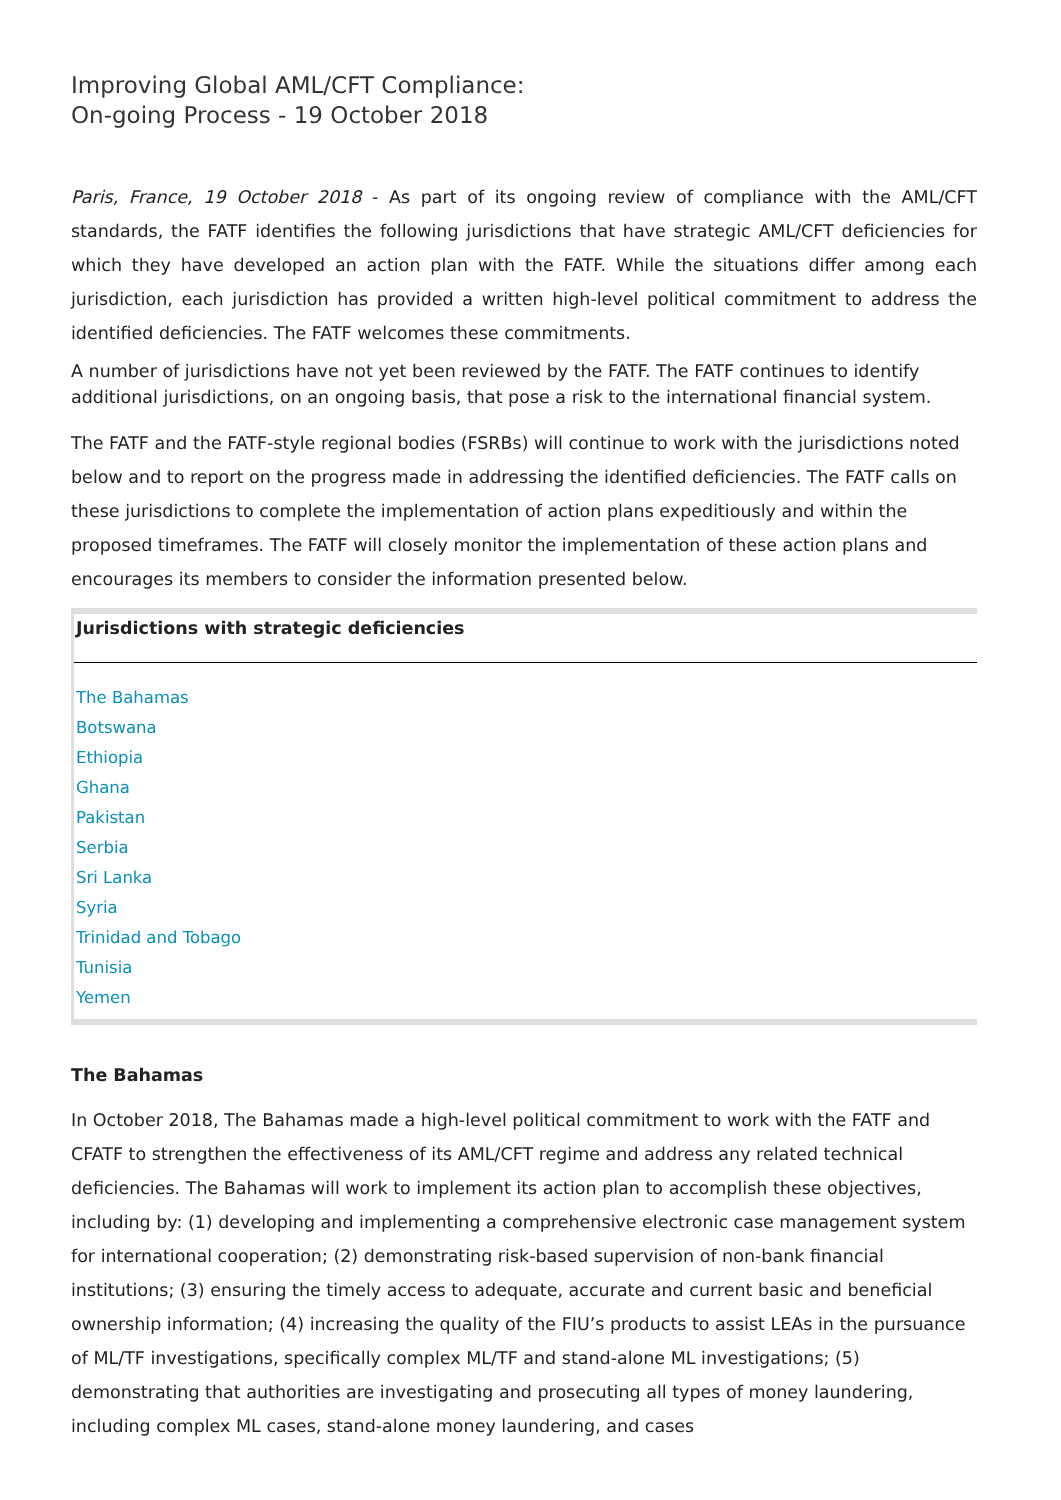Improving Global AML/CFT Compliance:
On-going Process - 19 October 2018
Paris, France, 19 October 2018 - As part of its ongoing review of compliance with the AML/CFT standards, the FATF identifies the following jurisdictions that have strategic AML/CFT deficiencies for which they have developed an action plan with the FATF. While the situations differ among each jurisdiction, each jurisdiction has provided a written high-level political commitment to address the identified deficiencies. The FATF welcomes these commitments.
A number of jurisdictions have not yet been reviewed by the FATF. The FATF continues to identify additional jurisdictions, on an ongoing basis, that pose a risk to the international financial system.
The FATF and the FATF-style regional bodies (FSRBs) will continue to work with the jurisdictions noted below and to report on the progress made in addressing the identified deficiencies. The FATF calls on these jurisdictions to complete the implementation of action plans expeditiously and within the proposed timeframes. The FATF will closely monitor the implementation of these action plans and encourages its members to consider the information presented below.
Jurisdictions with strategic deficiencies
The Bahamas
Botswana
Ethiopia
Ghana
Pakistan
Serbia
Sri Lanka
Syria
Trinidad and Tobago
Tunisia
Yemen
The Bahamas
In October 2018, The Bahamas made a high-level political commitment to work with the FATF and CFATF to strengthen the effectiveness of its AML/CFT regime and address any related technical deficiencies. The Bahamas will work to implement its action plan to accomplish these objectives, including by: (1) developing and implementing a comprehensive electronic case management system for international cooperation; (2) demonstrating risk-based supervision of non-bank financial institutions; (3) ensuring the timely access to adequate, accurate and current basic and beneficial ownership information; (4) increasing the quality of the FIU’s products to assist LEAs in the pursuance of ML/TF investigations, specifically complex ML/TF and stand-alone ML investigations; (5) demonstrating that authorities are investigating and prosecuting all types of money laundering, including complex ML cases, stand-alone money laundering, and cases